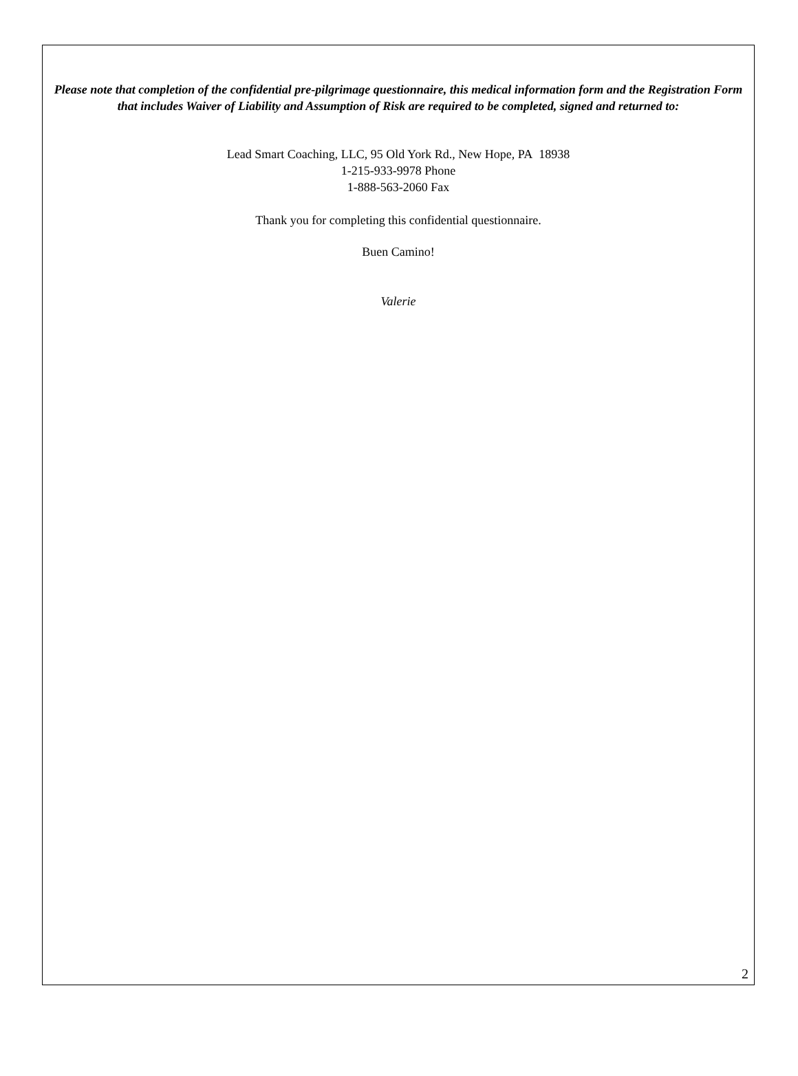Please note that completion of the confidential pre-pilgrimage questionnaire, this medical information form and the Registration Form that includes Waiver of Liability and Assumption of Risk are required to be completed, signed and returned to:
Lead Smart Coaching, LLC, 95 Old York Rd., New Hope, PA 18938
1-215-933-9978 Phone
1-888-563-2060 Fax
Thank you for completing this confidential questionnaire.
Buen Camino!
Valerie
2